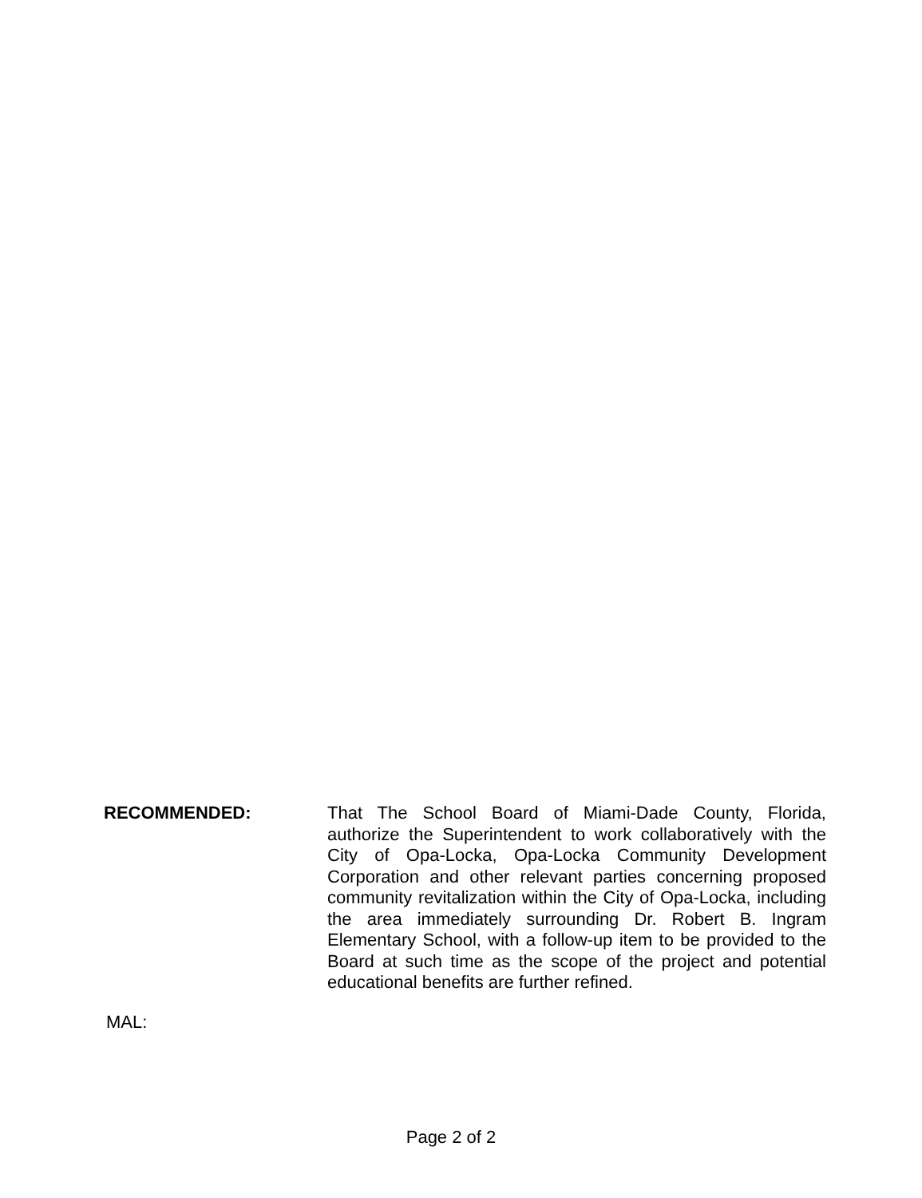RECOMMENDED: That The School Board of Miami-Dade County, Florida, authorize the Superintendent to work collaboratively with the City of Opa-Locka, Opa-Locka Community Development Corporation and other relevant parties concerning proposed community revitalization within the City of Opa-Locka, including the area immediately surrounding Dr. Robert B. Ingram Elementary School, with a follow-up item to be provided to the Board at such time as the scope of the project and potential educational benefits are further refined.
MAL:
Page 2 of 2